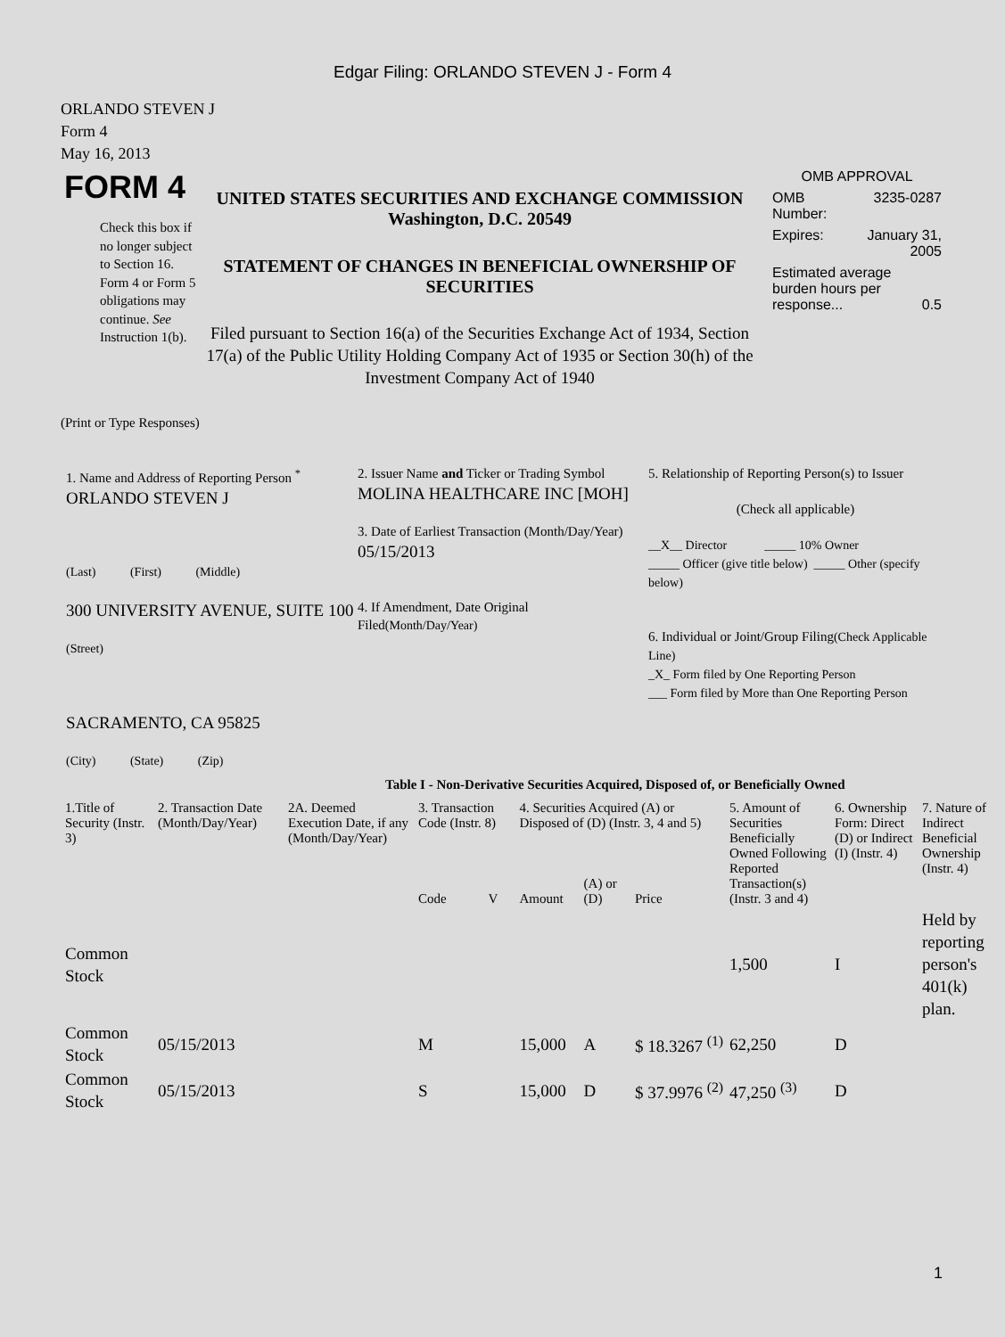Edgar Filing: ORLANDO STEVEN J - Form 4
ORLANDO STEVEN J
Form 4
May 16, 2013
FORM 4
Check this box if no longer subject to Section 16. Form 4 or Form 5 obligations may continue. See Instruction 1(b).
UNITED STATES SECURITIES AND EXCHANGE COMMISSION
Washington, D.C. 20549
STATEMENT OF CHANGES IN BENEFICIAL OWNERSHIP OF SECURITIES
Filed pursuant to Section 16(a) of the Securities Exchange Act of 1934, Section 17(a) of the Public Utility Holding Company Act of 1935 or Section 30(h) of the Investment Company Act of 1940
OMB APPROVAL
OMB
Number: 3235-0287
Expires: January 31,
2005
Estimated average burden hours per response... 0.5
(Print or Type Responses)
1. Name and Address of Reporting Person <sup>*</sup>
ORLANDO STEVEN J
(Last) (First) (Middle)
300 UNIVERSITY AVENUE, SUITE 100
(Street)
SACRAMENTO, CA 95825
(City) (State) (Zip)
2. Issuer Name and Ticker or Trading Symbol
MOLINA HEALTHCARE INC [MOH]
3. Date of Earliest Transaction (Month/Day/Year)
05/15/2013
4. If Amendment, Date Original Filed(Month/Day/Year)
5. Relationship of Reporting Person(s) to Issuer
(Check all applicable)
__X__ Director _____ 10% Owner
_____ Officer (give title below) _____ Other (specify below)
6. Individual or Joint/Group Filing(Check Applicable Line)
_X_ Form filed by One Reporting Person
___ Form filed by More than One Reporting Person
Table I - Non-Derivative Securities Acquired, Disposed of, or Beneficially Owned
| 1.Title of Security (Instr. 3) | 2. Transaction Date (Month/Day/Year) | 2A. Deemed Execution Date, if any (Month/Day/Year) | 3. Transaction Code (Instr. 8) | | 4. Securities Acquired (A) or Disposed of (D) (Instr. 3, 4 and 5) | | | 5. Amount of Securities Beneficially Owned Following Reported Transaction(s) (Instr. 3 and 4) | 6. Ownership Form: Direct (D) or Indirect (I) (Instr. 4) | 7. Nature of Indirect Beneficial Ownership (Instr. 4) |
| --- | --- | --- | --- | --- | --- | --- | --- | --- | --- | --- |
| | | | Code | V | Amount | (A) or (D) | Price | | | |
| Common Stock | | | | | | | | 1,500 | I | Held by reporting person's 401(k) plan. |
| Common Stock | 05/15/2013 | | M | | 15,000 | A | $ 18.3267 <sup>(1)</sup> | 62,250 | D | |
| Common Stock | 05/15/2013 | | S | | 15,000 | D | $ 37.9976 <sup>(2)</sup> | 47,250 <sup>(3)</sup> | D | |
1